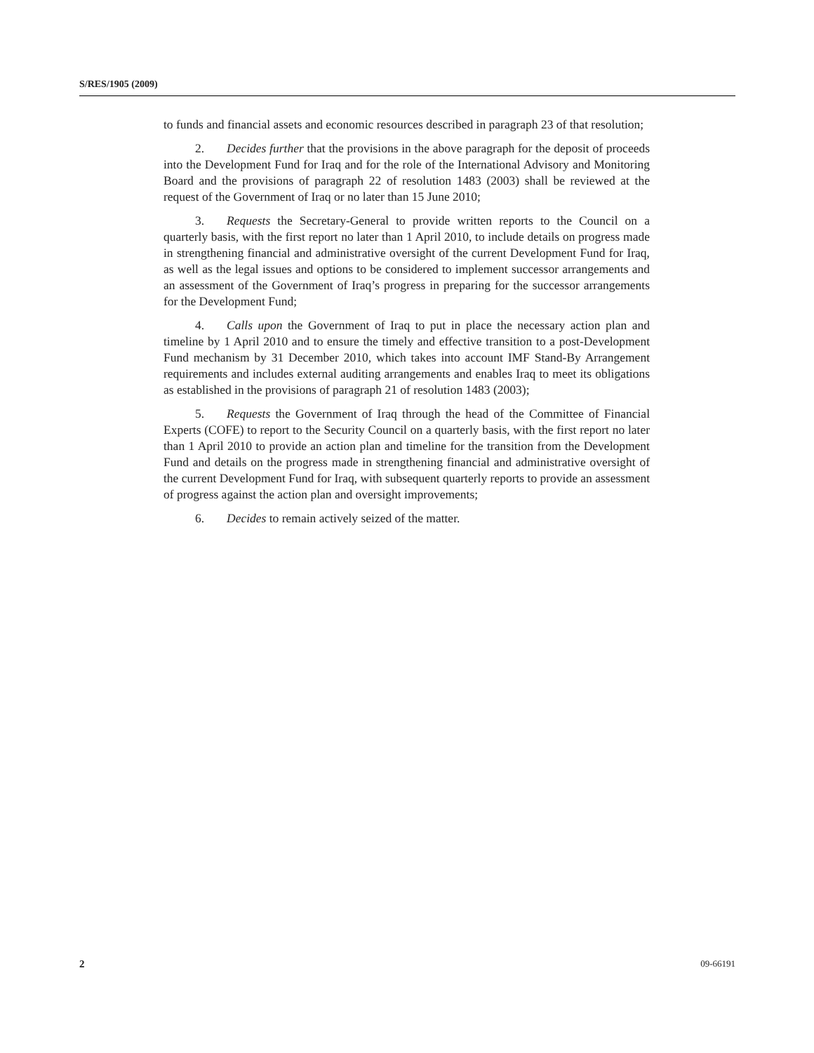S/RES/1905 (2009)
to funds and financial assets and economic resources described in paragraph 23 of that resolution;
2. Decides further that the provisions in the above paragraph for the deposit of proceeds into the Development Fund for Iraq and for the role of the International Advisory and Monitoring Board and the provisions of paragraph 22 of resolution 1483 (2003) shall be reviewed at the request of the Government of Iraq or no later than 15 June 2010;
3. Requests the Secretary-General to provide written reports to the Council on a quarterly basis, with the first report no later than 1 April 2010, to include details on progress made in strengthening financial and administrative oversight of the current Development Fund for Iraq, as well as the legal issues and options to be considered to implement successor arrangements and an assessment of the Government of Iraq’s progress in preparing for the successor arrangements for the Development Fund;
4. Calls upon the Government of Iraq to put in place the necessary action plan and timeline by 1 April 2010 and to ensure the timely and effective transition to a post-Development Fund mechanism by 31 December 2010, which takes into account IMF Stand-By Arrangement requirements and includes external auditing arrangements and enables Iraq to meet its obligations as established in the provisions of paragraph 21 of resolution 1483 (2003);
5. Requests the Government of Iraq through the head of the Committee of Financial Experts (COFE) to report to the Security Council on a quarterly basis, with the first report no later than 1 April 2010 to provide an action plan and timeline for the transition from the Development Fund and details on the progress made in strengthening financial and administrative oversight of the current Development Fund for Iraq, with subsequent quarterly reports to provide an assessment of progress against the action plan and oversight improvements;
6. Decides to remain actively seized of the matter.
2 09-66191